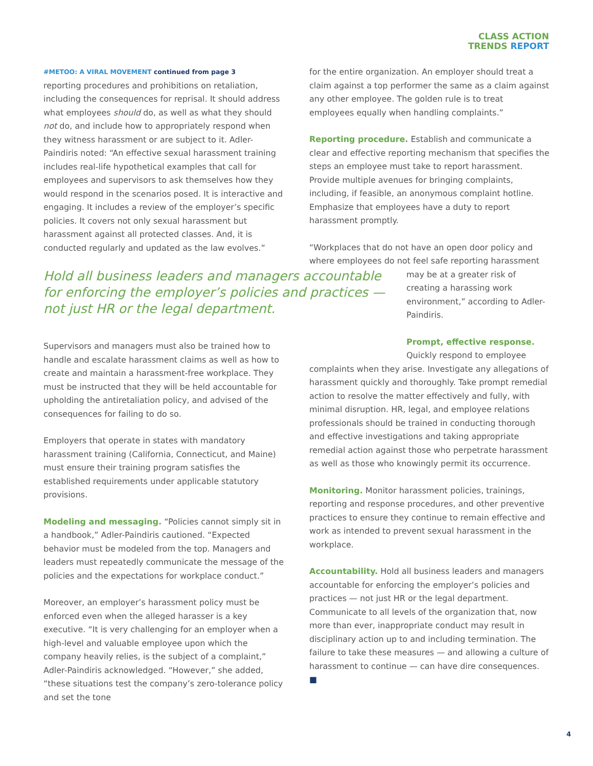CLASS ACTION
TRENDS REPORT
#METOO: A VIRAL MOVEMENT continued from page 3
reporting procedures and prohibitions on retaliation, including the consequences for reprisal. It should address what employees should do, as well as what they should not do, and include how to appropriately respond when they witness harassment or are subject to it. Adler-Paindiris noted: “An effective sexual harassment training includes real-life hypothetical examples that call for employees and supervisors to ask themselves how they would respond in the scenarios posed. It is interactive and engaging. It includes a review of the employer’s specific policies. It covers not only sexual harassment but harassment against all protected classes. And, it is conducted regularly and updated as the law evolves.”
Hold all business leaders and managers accountable for enforcing the employer’s policies and practices — not just HR or the legal department.
Supervisors and managers must also be trained how to handle and escalate harassment claims as well as how to create and maintain a harassment-free workplace. They must be instructed that they will be held accountable for upholding the antiretaliation policy, and advised of the consequences for failing to do so.
Employers that operate in states with mandatory harassment training (California, Connecticut, and Maine) must ensure their training program satisfies the established requirements under applicable statutory provisions.
Modeling and messaging. “Policies cannot simply sit in a handbook,” Adler-Paindiris cautioned. “Expected behavior must be modeled from the top. Managers and leaders must repeatedly communicate the message of the policies and the expectations for workplace conduct.”
Moreover, an employer’s harassment policy must be enforced even when the alleged harasser is a key executive. “It is very challenging for an employer when a high-level and valuable employee upon which the company heavily relies, is the subject of a complaint,” Adler-Paindiris acknowledged. “However,” she added, “these situations test the company’s zero-tolerance policy and set the tone
for the entire organization. An employer should treat a claim against a top performer the same as a claim against any other employee. The golden rule is to treat employees equally when handling complaints.”
Reporting procedure. Establish and communicate a clear and effective reporting mechanism that specifies the steps an employee must take to report harassment. Provide multiple avenues for bringing complaints, including, if feasible, an anonymous complaint hotline. Emphasize that employees have a duty to report harassment promptly.
“Workplaces that do not have an open door policy and where employees do not feel safe reporting harassment
may be at a greater risk of creating a harassing work environment,” according to Adler-Paindiris.
Prompt, effective response. Quickly respond to employee
complaints when they arise. Investigate any allegations of harassment quickly and thoroughly. Take prompt remedial action to resolve the matter effectively and fully, with minimal disruption. HR, legal, and employee relations professionals should be trained in conducting thorough and effective investigations and taking appropriate remedial action against those who perpetrate harassment as well as those who knowingly permit its occurrence.
Monitoring. Monitor harassment policies, trainings, reporting and response procedures, and other preventive practices to ensure they continue to remain effective and work as intended to prevent sexual harassment in the workplace.
Accountability. Hold all business leaders and managers accountable for enforcing the employer’s policies and practices — not just HR or the legal department. Communicate to all levels of the organization that, now more than ever, inappropriate conduct may result in disciplinary action up to and including termination. The failure to take these measures — and allowing a culture of harassment to continue — can have dire consequences. ■
4